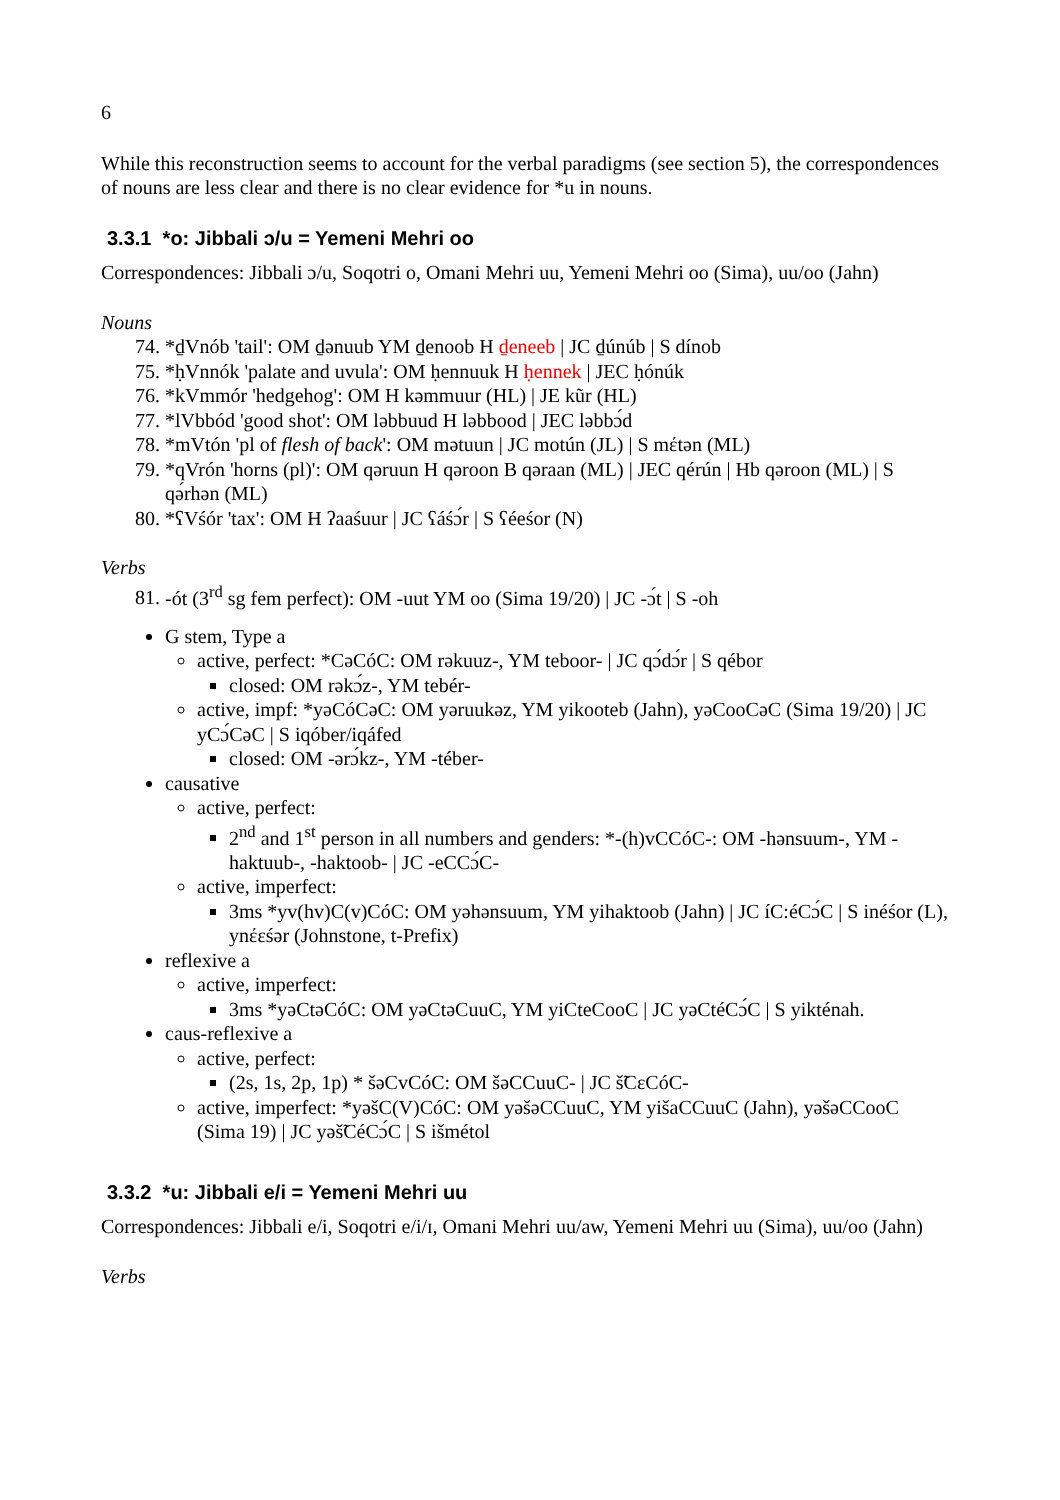6
While this reconstruction seems to account for the verbal paradigms (see section 5), the correspondences of nouns are less clear and there is no clear evidence for *u in nouns.
3.3.1 *o: Jibbali ɔ/u = Yemeni Mehri oo
Correspondences: Jibbali ɔ/u, Soqotri o, Omani Mehri uu, Yemeni Mehri oo (Sima), uu/oo (Jahn)
Nouns
74. *ḏVnób 'tail': OM ḏənuub YM ḏenoob H ḏeneeb | JC ḏúnúb | S dínob
75. *ḥVnnók 'palate and uvula': OM ḥennuuk H ḥennek | JEC ḥónúk
76. *kVmmór 'hedgehog': OM H kəmmuur (HL) | JE kũr (HL)
77. *lVbbód 'good shot': OM ləbbuud H ləbbood | JEC ləbbɔ́d
78. *mVtón 'pl of flesh of back': OM mətuun | JC motún (JL) | S mέtən (ML)
79. *qVrón 'horns (pl)': OM qəruun H qəroon B qəraan (ML) | JEC qérún | Hb qəroon (ML) | S qə́rhən (ML)
80. *ʕVśór 'tax': OM H ʔaaśuur | JC ʕáśɔ́r | S ʕéeśor (N)
Verbs
81. -ót (3<sup>rd</sup> sg fem perfect): OM -uut YM oo (Sima 19/20) | JC -ɔ́t | S -oh
G stem, Type a
active, perfect: *CəCóC: OM rəkuuz-, YM teboor- | JC qɔ́dɔ́r | S qébor
closed: OM rəkɔ́z-, YM tebér-
active, impf: *yəCóCəC: OM yəruukəz, YM yikooteb (Jahn), yəCooCəC (Sima 19/20) | JC yCɔ́CəC | S iqóber/iqáfed
closed: OM -ərɔ́kz-, YM -téber-
causative
active, perfect:
2<sup>nd</sup> and 1<sup>st</sup> person in all numbers and genders: *-(h)vCCóC-: OM -hənsuum-, YM -haktuub-, -haktoob- | JC -eCCɔ́C-
active, imperfect:
3ms *yv(hv)C(v)CóC: OM yəhənsuum, YM yihaktoob (Jahn) | JC íC:éCɔ́C | S inéśor (L), ynέεśər (Johnstone, t-Prefix)
reflexive a
active, imperfect:
3ms *yəCtəCóC: OM yəCtəCuuC, YM yiCteCooC | JC yəCtéCɔ́C | S yikténah.
caus-reflexive a
active, perfect:
(2s, 1s, 2p, 1p) * šəCvCóC: OM šəCCuuC- | JC š̃CɛCóC-
active, imperfect: *yəšC(V)CóC: OM yəšəCCuuC, YM yišaCCuuC (Jahn), yəšəCCooC (Sima 19) | JC yəš̃CéCɔ́C | S išmétol
3.3.2 *u: Jibbali e/i = Yemeni Mehri uu
Correspondences: Jibbali e/i, Soqotri e/i/ɪ, Omani Mehri uu/aw, Yemeni Mehri uu (Sima), uu/oo (Jahn)
Verbs